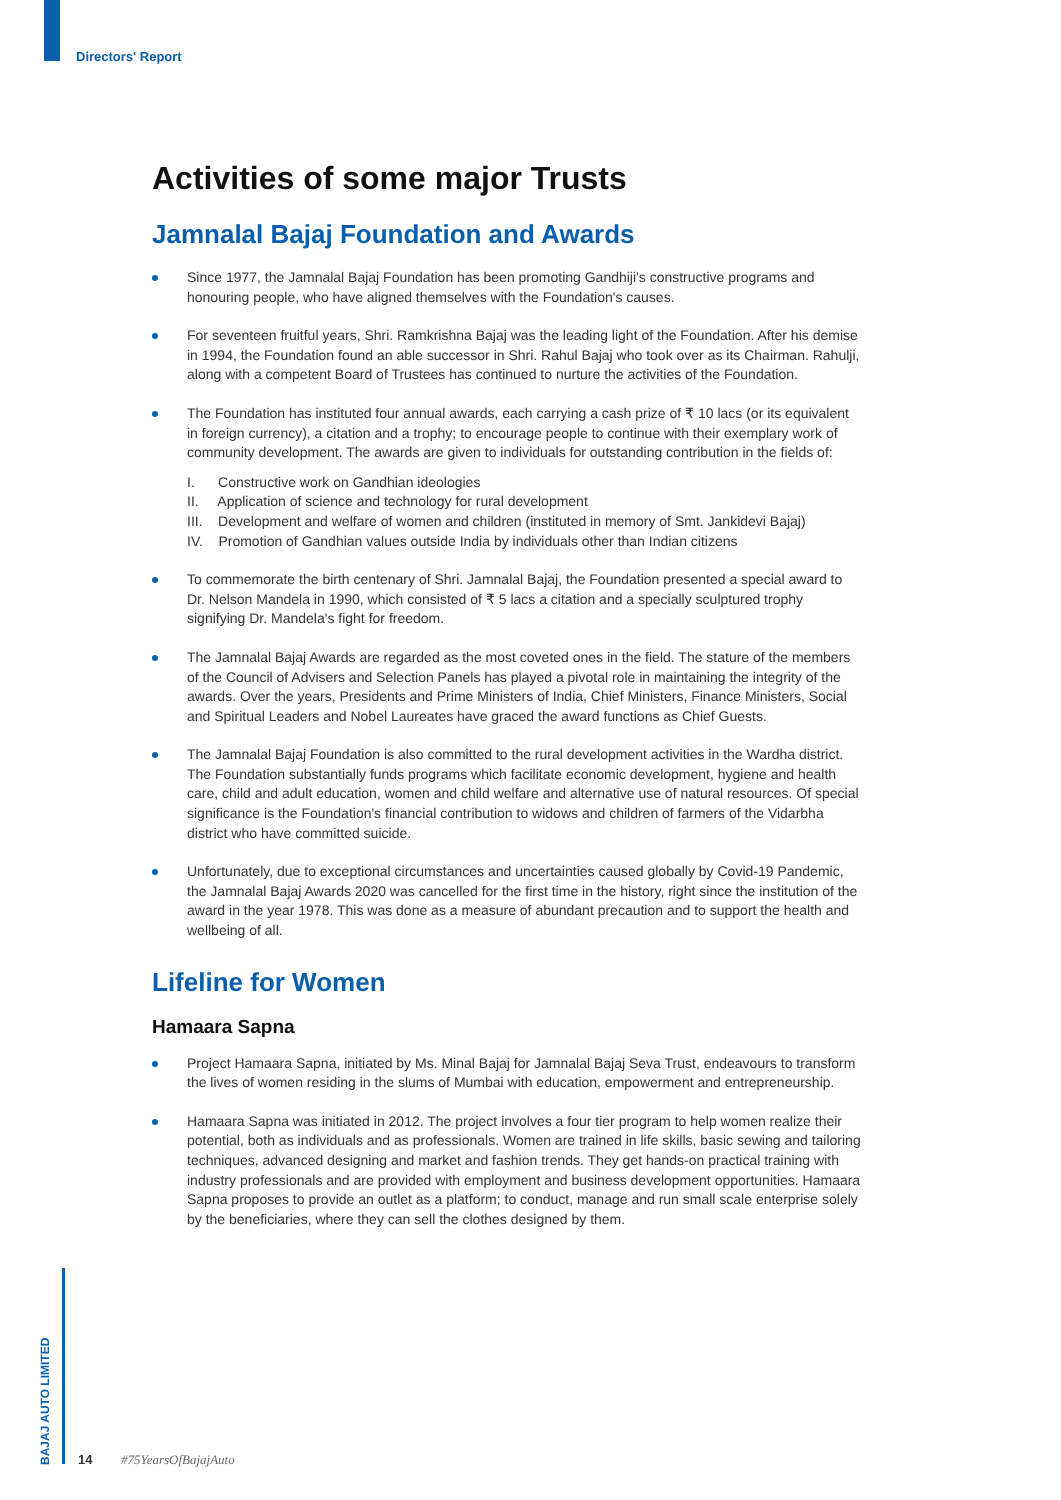Directors' Report
Activities of some major Trusts
Jamnalal Bajaj Foundation and Awards
Since 1977, the Jamnalal Bajaj Foundation has been promoting Gandhiji's constructive programs and honouring people, who have aligned themselves with the Foundation's causes.
For seventeen fruitful years, Shri. Ramkrishna Bajaj was the leading light of the Foundation. After his demise in 1994, the Foundation found an able successor in Shri. Rahul Bajaj who took over as its Chairman. Rahulji, along with a competent Board of Trustees has continued to nurture the activities of the Foundation.
The Foundation has instituted four annual awards, each carrying a cash prize of ₹ 10 lacs (or its equivalent in foreign currency), a citation and a trophy; to encourage people to continue with their exemplary work of community development. The awards are given to individuals for outstanding contribution in the fields of:
I. Constructive work on Gandhian ideologies
II. Application of science and technology for rural development
III. Development and welfare of women and children (instituted in memory of Smt. Jankidevi Bajaj)
IV. Promotion of Gandhian values outside India by individuals other than Indian citizens
To commemorate the birth centenary of Shri. Jamnalal Bajaj, the Foundation presented a special award to Dr. Nelson Mandela in 1990, which consisted of ₹ 5 lacs a citation and a specially sculptured trophy signifying Dr. Mandela's fight for freedom.
The Jamnalal Bajaj Awards are regarded as the most coveted ones in the field. The stature of the members of the Council of Advisers and Selection Panels has played a pivotal role in maintaining the integrity of the awards. Over the years, Presidents and Prime Ministers of India, Chief Ministers, Finance Ministers, Social and Spiritual Leaders and Nobel Laureates have graced the award functions as Chief Guests.
The Jamnalal Bajaj Foundation is also committed to the rural development activities in the Wardha district. The Foundation substantially funds programs which facilitate economic development, hygiene and health care, child and adult education, women and child welfare and alternative use of natural resources. Of special significance is the Foundation's financial contribution to widows and children of farmers of the Vidarbha district who have committed suicide.
Unfortunately, due to exceptional circumstances and uncertainties caused globally by Covid-19 Pandemic, the Jamnalal Bajaj Awards 2020 was cancelled for the first time in the history, right since the institution of the award in the year 1978. This was done as a measure of abundant precaution and to support the health and wellbeing of all.
Lifeline for Women
Hamaara Sapna
Project Hamaara Sapna, initiated by Ms. Minal Bajaj for Jamnalal Bajaj Seva Trust, endeavours to transform the lives of women residing in the slums of Mumbai with education, empowerment and entrepreneurship.
Hamaara Sapna was initiated in 2012. The project involves a four tier program to help women realize their potential, both as individuals and as professionals. Women are trained in life skills, basic sewing and tailoring techniques, advanced designing and market and fashion trends. They get hands-on practical training with industry professionals and are provided with employment and business development opportunities. Hamaara Sapna proposes to provide an outlet as a platform; to conduct, manage and run small scale enterprise solely by the beneficiaries, where they can sell the clothes designed by them.
BAJAJ AUTO LIMITED
14 #75YearsOfBajajAuto